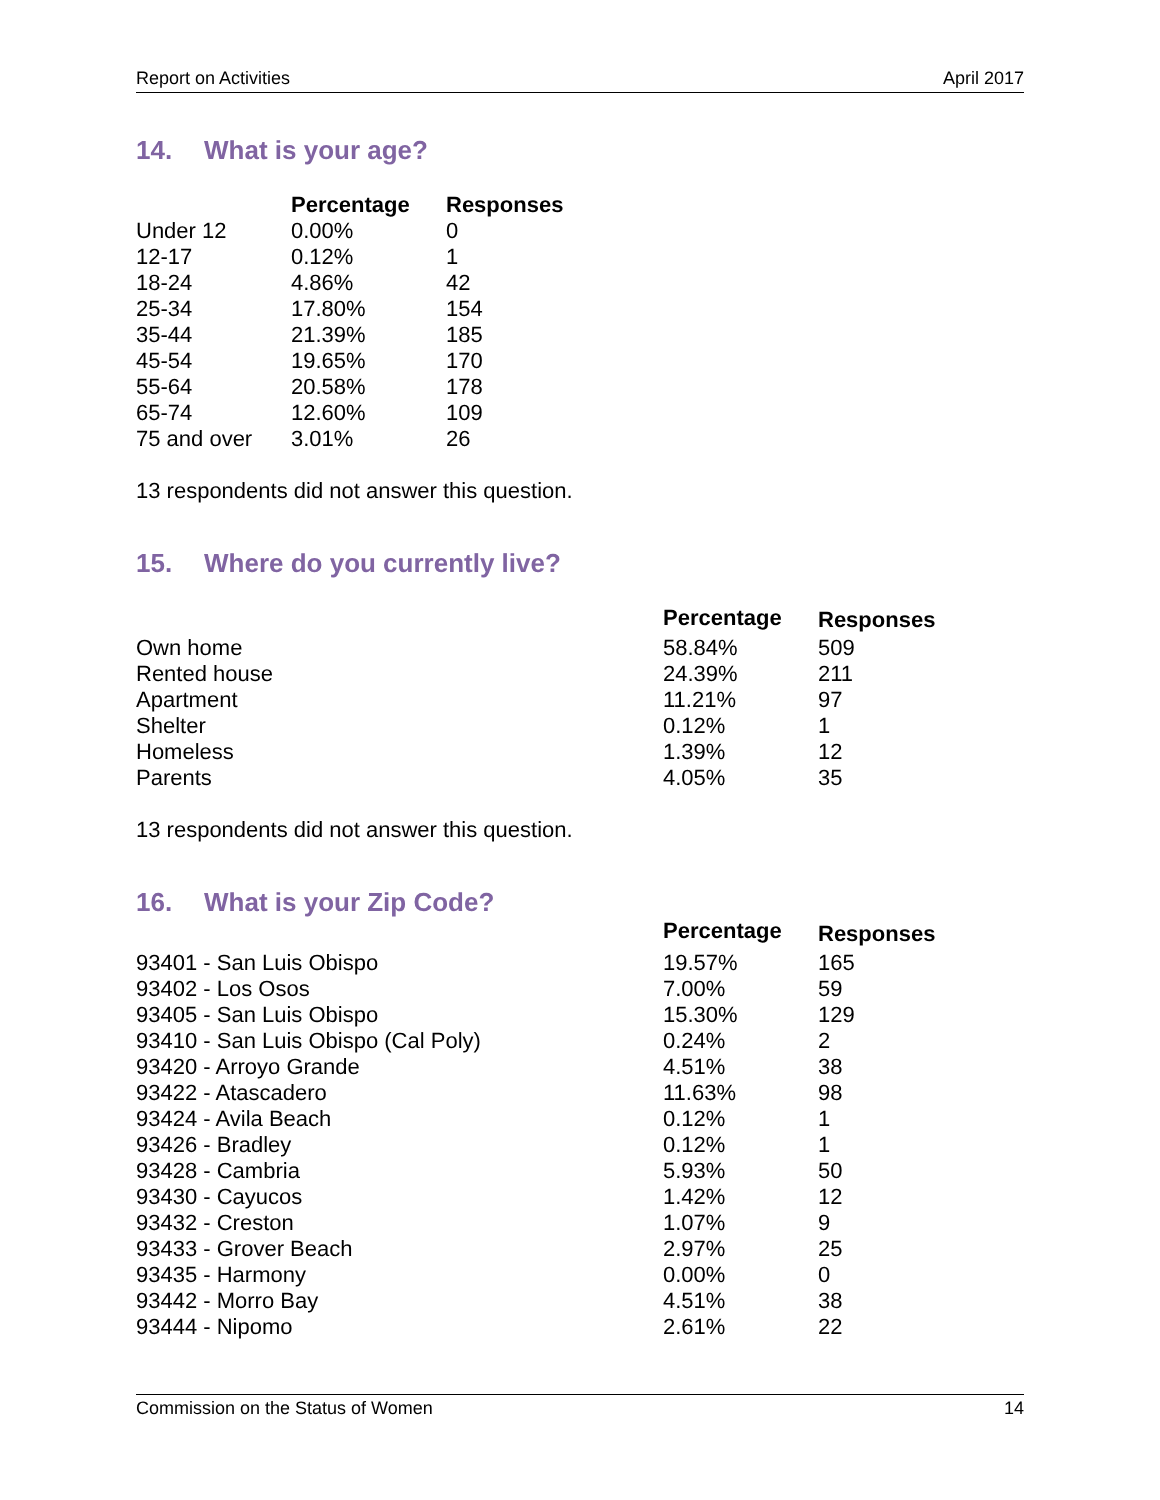Report on Activities April 2017
14. What is your age?
| | Percentage | Responses |
| Under 12 | 0.00% | 0 |
| 12-17 | 0.12% | 1 |
| 18-24 | 4.86% | 42 |
| 25-34 | 17.80% | 154 |
| 35-44 | 21.39% | 185 |
| 45-54 | 19.65% | 170 |
| 55-64 | 20.58% | 178 |
| 65-74 | 12.60% | 109 |
| 75 and over | 3.01% | 26 |
13 respondents did not answer this question.
15. Where do you currently live?
| | Percentage | Responses |
| Own home | 58.84% | 509 |
| Rented house | 24.39% | 211 |
| Apartment | 11.21% | 97 |
| Shelter | 0.12% | 1 |
| Homeless | 1.39% | 12 |
| Parents | 4.05% | 35 |
13 respondents did not answer this question.
16. What is your Zip Code?
| | Percentage | Responses |
| 93401 - San Luis Obispo | 19.57% | 165 |
| 93402 - Los Osos | 7.00% | 59 |
| 93405 - San Luis Obispo | 15.30% | 129 |
| 93410 - San Luis Obispo (Cal Poly) | 0.24% | 2 |
| 93420 - Arroyo Grande | 4.51% | 38 |
| 93422 - Atascadero | 11.63% | 98 |
| 93424 - Avila Beach | 0.12% | 1 |
| 93426 - Bradley | 0.12% | 1 |
| 93428 - Cambria | 5.93% | 50 |
| 93430 - Cayucos | 1.42% | 12 |
| 93432 - Creston | 1.07% | 9 |
| 93433 - Grover Beach | 2.97% | 25 |
| 93435 - Harmony | 0.00% | 0 |
| 93442 - Morro Bay | 4.51% | 38 |
| 93444 - Nipomo | 2.61% | 22 |
Commission on the Status of Women 14